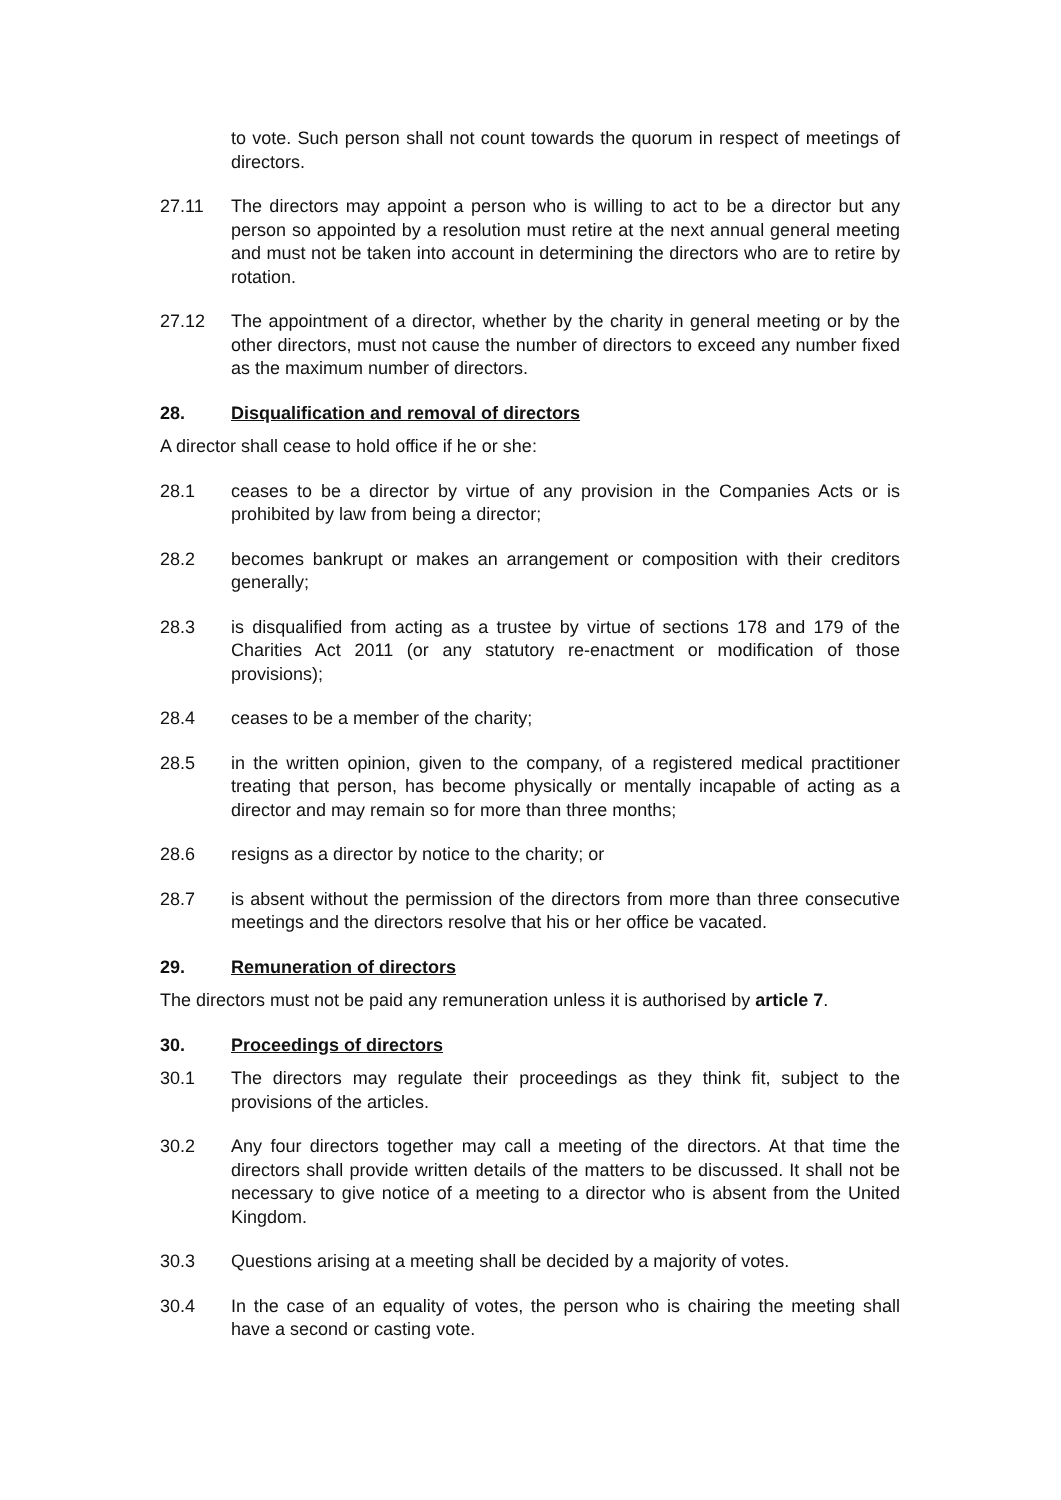to vote. Such person shall not count towards the quorum in respect of meetings of directors.
27.11 The directors may appoint a person who is willing to act to be a director but any person so appointed by a resolution must retire at the next annual general meeting and must not be taken into account in determining the directors who are to retire by rotation.
27.12 The appointment of a director, whether by the charity in general meeting or by the other directors, must not cause the number of directors to exceed any number fixed as the maximum number of directors.
28. Disqualification and removal of directors
A director shall cease to hold office if he or she:
28.1 ceases to be a director by virtue of any provision in the Companies Acts or is prohibited by law from being a director;
28.2 becomes bankrupt or makes an arrangement or composition with their creditors generally;
28.3 is disqualified from acting as a trustee by virtue of sections 178 and 179 of the Charities Act 2011 (or any statutory re-enactment or modification of those provisions);
28.4 ceases to be a member of the charity;
28.5 in the written opinion, given to the company, of a registered medical practitioner treating that person, has become physically or mentally incapable of acting as a director and may remain so for more than three months;
28.6 resigns as a director by notice to the charity; or
28.7 is absent without the permission of the directors from more than three consecutive meetings and the directors resolve that his or her office be vacated.
29. Remuneration of directors
The directors must not be paid any remuneration unless it is authorised by article 7.
30. Proceedings of directors
30.1 The directors may regulate their proceedings as they think fit, subject to the provisions of the articles.
30.2 Any four directors together may call a meeting of the directors. At that time the directors shall provide written details of the matters to be discussed. It shall not be necessary to give notice of a meeting to a director who is absent from the United Kingdom.
30.3 Questions arising at a meeting shall be decided by a majority of votes.
30.4 In the case of an equality of votes, the person who is chairing the meeting shall have a second or casting vote.